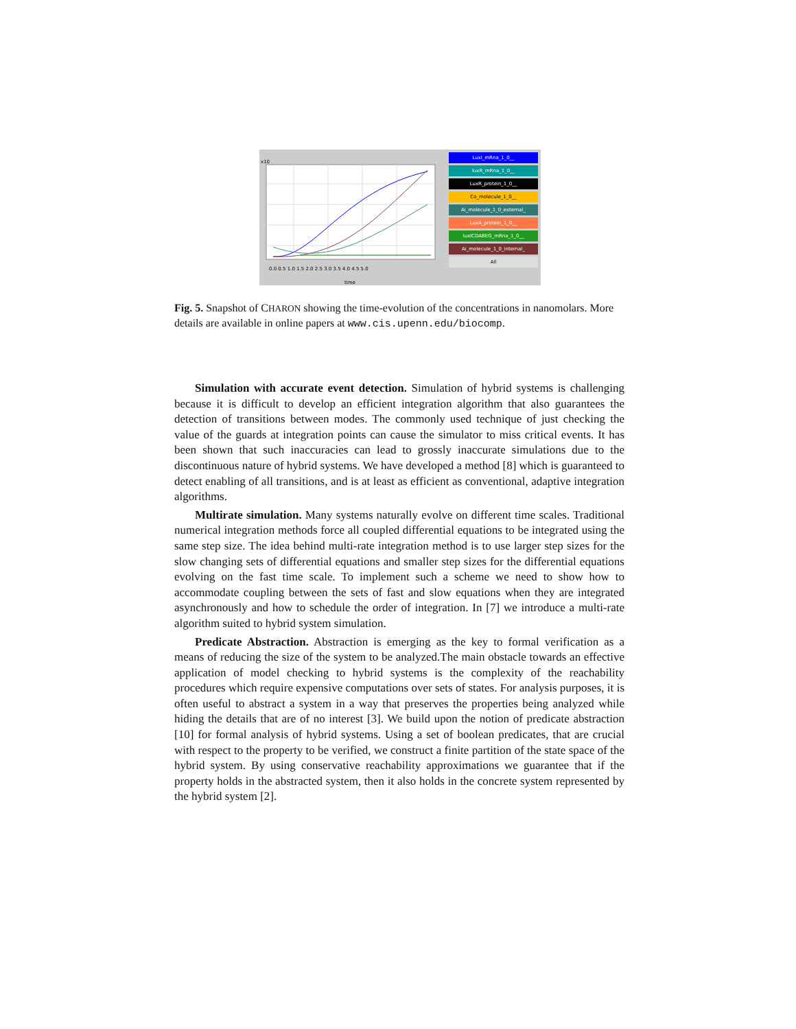0.0 0.5 1.0 1.5 2.0 2.5 3.0 3.5 4.0 4.5 5.0
time
x10
LuxI_mRna_1_0__
luxR_mRna_1_0__
LuxR_protein_1_0__
Co_molecule_1_0__
Ai_molecule_1_0_external_
LuxA_protein_1_0__
luxICDABEG_mRna_1_0__
Ai_molecule_1_0_internal_
All
Fig. 5. Snapshot of CHARON showing the time-evolution of the concentrations in nanomolars. More details are available in online papers at www.cis.upenn.edu/biocomp.
Simulation with accurate event detection. Simulation of hybrid systems is challenging because it is difficult to develop an efficient integration algorithm that also guarantees the detection of transitions between modes. The commonly used technique of just checking the value of the guards at integration points can cause the simulator to miss critical events. It has been shown that such inaccuracies can lead to grossly inaccurate simulations due to the discontinuous nature of hybrid systems. We have developed a method [8] which is guaranteed to detect enabling of all transitions, and is at least as efficient as conventional, adaptive integration algorithms.
Multirate simulation. Many systems naturally evolve on different time scales. Traditional numerical integration methods force all coupled differential equations to be integrated using the same step size. The idea behind multi-rate integration method is to use larger step sizes for the slow changing sets of differential equations and smaller step sizes for the differential equations evolving on the fast time scale. To implement such a scheme we need to show how to accommodate coupling between the sets of fast and slow equations when they are integrated asynchronously and how to schedule the order of integration. In [7] we introduce a multi-rate algorithm suited to hybrid system simulation.
Predicate Abstraction. Abstraction is emerging as the key to formal verification as a means of reducing the size of the system to be analyzed.The main obstacle towards an effective application of model checking to hybrid systems is the complexity of the reachability procedures which require expensive computations over sets of states. For analysis purposes, it is often useful to abstract a system in a way that preserves the properties being analyzed while hiding the details that are of no interest [3]. We build upon the notion of predicate abstraction [10] for formal analysis of hybrid systems. Using a set of boolean predicates, that are crucial with respect to the property to be verified, we construct a finite partition of the state space of the hybrid system. By using conservative reachability approximations we guarantee that if the property holds in the abstracted system, then it also holds in the concrete system represented by the hybrid system [2].